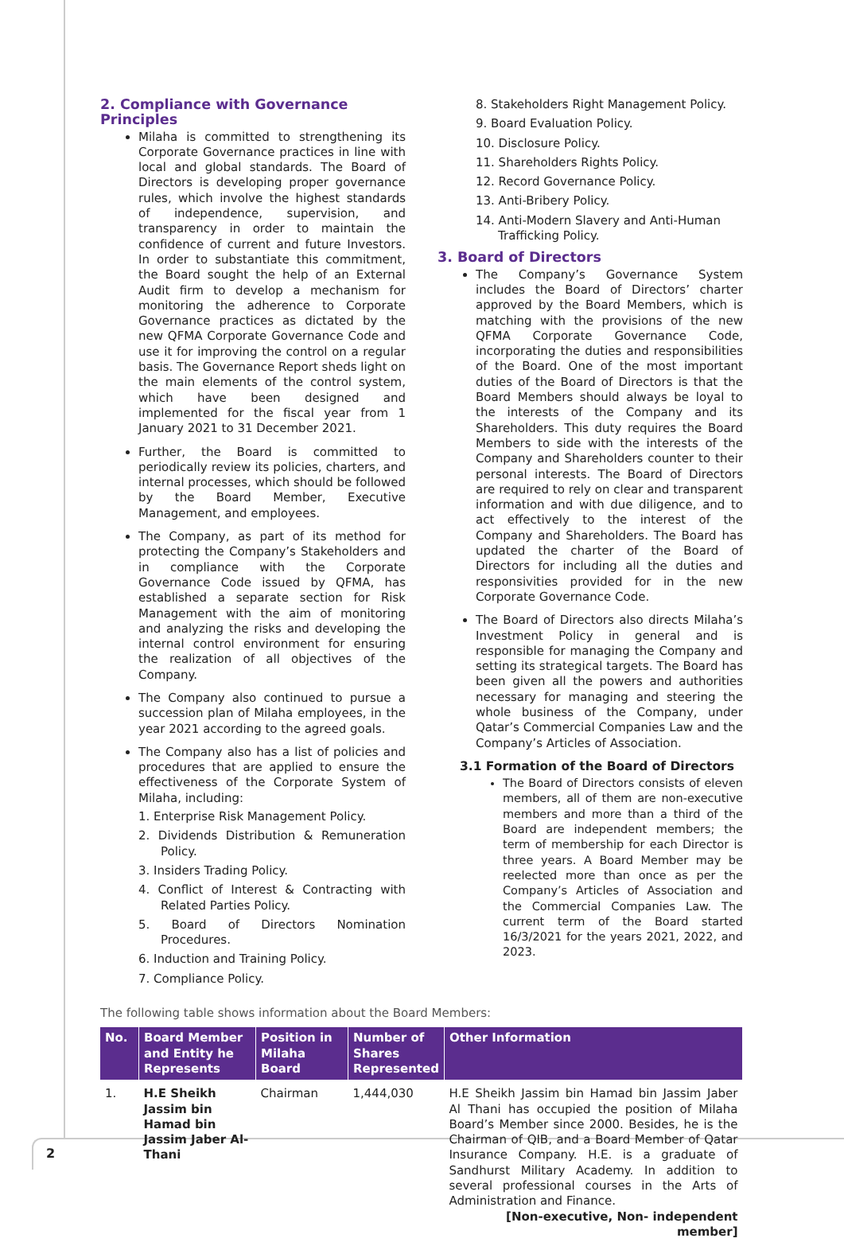2. Compliance with Governance Principles
Milaha is committed to strengthening its Corporate Governance practices in line with local and global standards. The Board of Directors is developing proper governance rules, which involve the highest standards of independence, supervision, and transparency in order to maintain the confidence of current and future Investors. In order to substantiate this commitment, the Board sought the help of an External Audit firm to develop a mechanism for monitoring the adherence to Corporate Governance practices as dictated by the new QFMA Corporate Governance Code and use it for improving the control on a regular basis. The Governance Report sheds light on the main elements of the control system, which have been designed and implemented for the fiscal year from 1 January 2021 to 31 December 2021.
Further, the Board is committed to periodically review its policies, charters, and internal processes, which should be followed by the Board Member, Executive Management, and employees.
The Company, as part of its method for protecting the Company’s Stakeholders and in compliance with the Corporate Governance Code issued by QFMA, has established a separate section for Risk Management with the aim of monitoring and analyzing the risks and developing the internal control environment for ensuring the realization of all objectives of the Company.
The Company also continued to pursue a succession plan of Milaha employees, in the year 2021 according to the agreed goals.
The Company also has a list of policies and procedures that are applied to ensure the effectiveness of the Corporate System of Milaha, including:
1. Enterprise Risk Management Policy.
2. Dividends Distribution & Remuneration Policy.
3. Insiders Trading Policy.
4. Conflict of Interest & Contracting with Related Parties Policy.
5. Board of Directors Nomination Procedures.
6. Induction and Training Policy.
7. Compliance Policy.
8. Stakeholders Right Management Policy.
9. Board Evaluation Policy.
10. Disclosure Policy.
11. Shareholders Rights Policy.
12. Record Governance Policy.
13. Anti-Bribery Policy.
14. Anti-Modern Slavery and Anti-Human Trafficking Policy.
3. Board of Directors
The Company’s Governance System includes the Board of Directors’ charter approved by the Board Members, which is matching with the provisions of the new QFMA Corporate Governance Code, incorporating the duties and responsibilities of the Board. One of the most important duties of the Board of Directors is that the Board Members should always be loyal to the interests of the Company and its Shareholders. This duty requires the Board Members to side with the interests of the Company and Shareholders counter to their personal interests. The Board of Directors are required to rely on clear and transparent information and with due diligence, and to act effectively to the interest of the Company and Shareholders. The Board has updated the charter of the Board of Directors for including all the duties and responsivities provided for in the new Corporate Governance Code.
The Board of Directors also directs Milaha’s Investment Policy in general and is responsible for managing the Company and setting its strategical targets. The Board has been given all the powers and authorities necessary for managing and steering the whole business of the Company, under Qatar’s Commercial Companies Law and the Company’s Articles of Association.
3.1 Formation of the Board of Directors
The Board of Directors consists of eleven members, all of them are non-executive members and more than a third of the Board are independent members; the term of membership for each Director is three years. A Board Member may be reelected more than once as per the Company’s Articles of Association and the Commercial Companies Law. The current term of the Board started 16/3/2021 for the years 2021, 2022, and 2023.
The following table shows information about the Board Members:
| No. | Board Member and Entity he Represents | Position in Milaha Board | Number of Shares Represented | Other Information |
| --- | --- | --- | --- | --- |
| 1. | H.E Sheikh Jassim bin Hamad bin Jassim Jaber Al-Thani | Chairman | 1,444,030 | H.E Sheikh Jassim bin Hamad bin Jassim Jaber Al Thani has occupied the position of Milaha Board’s Member since 2000. Besides, he is the Chairman of QIB, and a Board Member of Qatar Insurance Company. H.E. is a graduate of Sandhurst Military Academy. In addition to several professional courses in the Arts of Administration and Finance. [Non-executive, Non- independent member] |
2